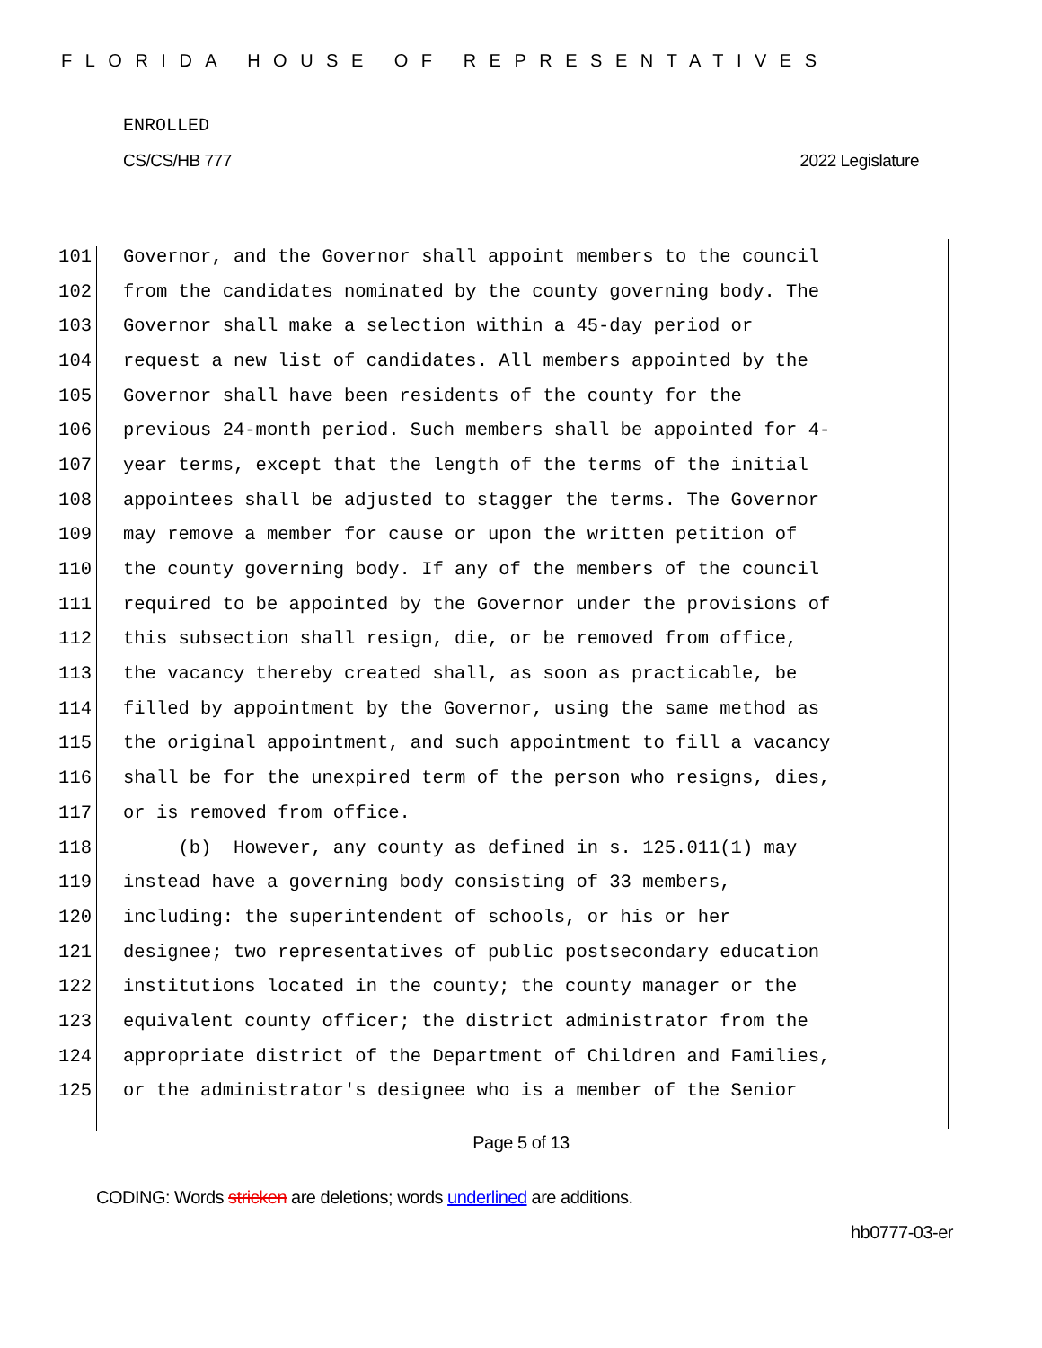FLORIDA HOUSE OF REPRESENTATIVES
ENROLLED
CS/CS/HB 777 2022 Legislature
101 Governor, and the Governor shall appoint members to the council
102 from the candidates nominated by the county governing body. The
103 Governor shall make a selection within a 45-day period or
104 request a new list of candidates. All members appointed by the
105 Governor shall have been residents of the county for the
106 previous 24-month period. Such members shall be appointed for 4-
107 year terms, except that the length of the terms of the initial
108 appointees shall be adjusted to stagger the terms. The Governor
109 may remove a member for cause or upon the written petition of
110 the county governing body. If any of the members of the council
111 required to be appointed by the Governor under the provisions of
112 this subsection shall resign, die, or be removed from office,
113 the vacancy thereby created shall, as soon as practicable, be
114 filled by appointment by the Governor, using the same method as
115 the original appointment, and such appointment to fill a vacancy
116 shall be for the unexpired term of the person who resigns, dies,
117 or is removed from office.
118 (b) However, any county as defined in s. 125.011(1) may
119 instead have a governing body consisting of 33 members,
120 including: the superintendent of schools, or his or her
121 designee; two representatives of public postsecondary education
122 institutions located in the county; the county manager or the
123 equivalent county officer; the district administrator from the
124 appropriate district of the Department of Children and Families,
125 or the administrator's designee who is a member of the Senior
Page 5 of 13
CODING: Words stricken are deletions; words underlined are additions.
hb0777-03-er